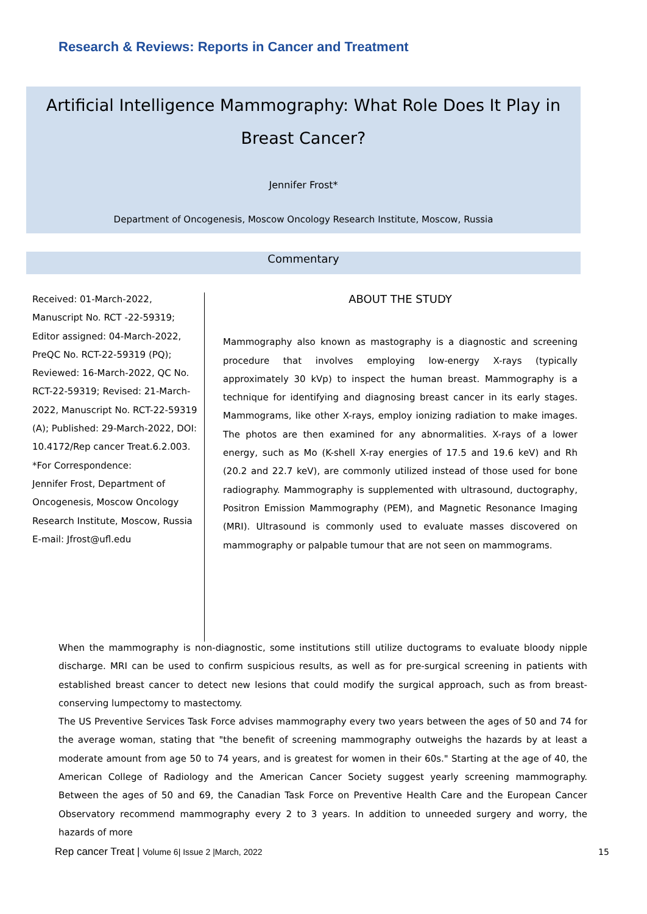Research & Reviews: Reports in Cancer and Treatment
Artificial Intelligence Mammography: What Role Does It Play in Breast Cancer?
Jennifer Frost*
Department of Oncogenesis, Moscow Oncology Research Institute, Moscow, Russia
Commentary
Received: 01-March-2022, Manuscript No. RCT -22-59319; Editor assigned: 04-March-2022, PreQC No. RCT-22-59319 (PQ); Reviewed: 16-March-2022, QC No. RCT-22-59319; Revised: 21-March-2022, Manuscript No. RCT-22-59319 (A); Published: 29-March-2022, DOI: 10.4172/Rep cancer Treat.6.2.003.
*For Correspondence:
Jennifer Frost, Department of Oncogenesis, Moscow Oncology Research Institute, Moscow, Russia
E-mail: Jfrost@ufl.edu
ABOUT THE STUDY
Mammography also known as mastography is a diagnostic and screening procedure that involves employing low-energy X-rays (typically approximately 30 kVp) to inspect the human breast. Mammography is a technique for identifying and diagnosing breast cancer in its early stages. Mammograms, like other X-rays, employ ionizing radiation to make images. The photos are then examined for any abnormalities. X-rays of a lower energy, such as Mo (K-shell X-ray energies of 17.5 and 19.6 keV) and Rh (20.2 and 22.7 keV), are commonly utilized instead of those used for bone radiography. Mammography is supplemented with ultrasound, ductography, Positron Emission Mammography (PEM), and Magnetic Resonance Imaging (MRI). Ultrasound is commonly used to evaluate masses discovered on mammography or palpable tumour that are not seen on mammograms.
When the mammography is non-diagnostic, some institutions still utilize ductograms to evaluate bloody nipple discharge. MRI can be used to confirm suspicious results, as well as for pre-surgical screening in patients with established breast cancer to detect new lesions that could modify the surgical approach, such as from breast-conserving lumpectomy to mastectomy.
The US Preventive Services Task Force advises mammography every two years between the ages of 50 and 74 for the average woman, stating that "the benefit of screening mammography outweighs the hazards by at least a moderate amount from age 50 to 74 years, and is greatest for women in their 60s." Starting at the age of 40, the American College of Radiology and the American Cancer Society suggest yearly screening mammography. Between the ages of 50 and 69, the Canadian Task Force on Preventive Health Care and the European Cancer Observatory recommend mammography every 2 to 3 years. In addition to unneeded surgery and worry, the hazards of more
Rep cancer Treat | Volume 6| Issue 2 |March, 2022
15